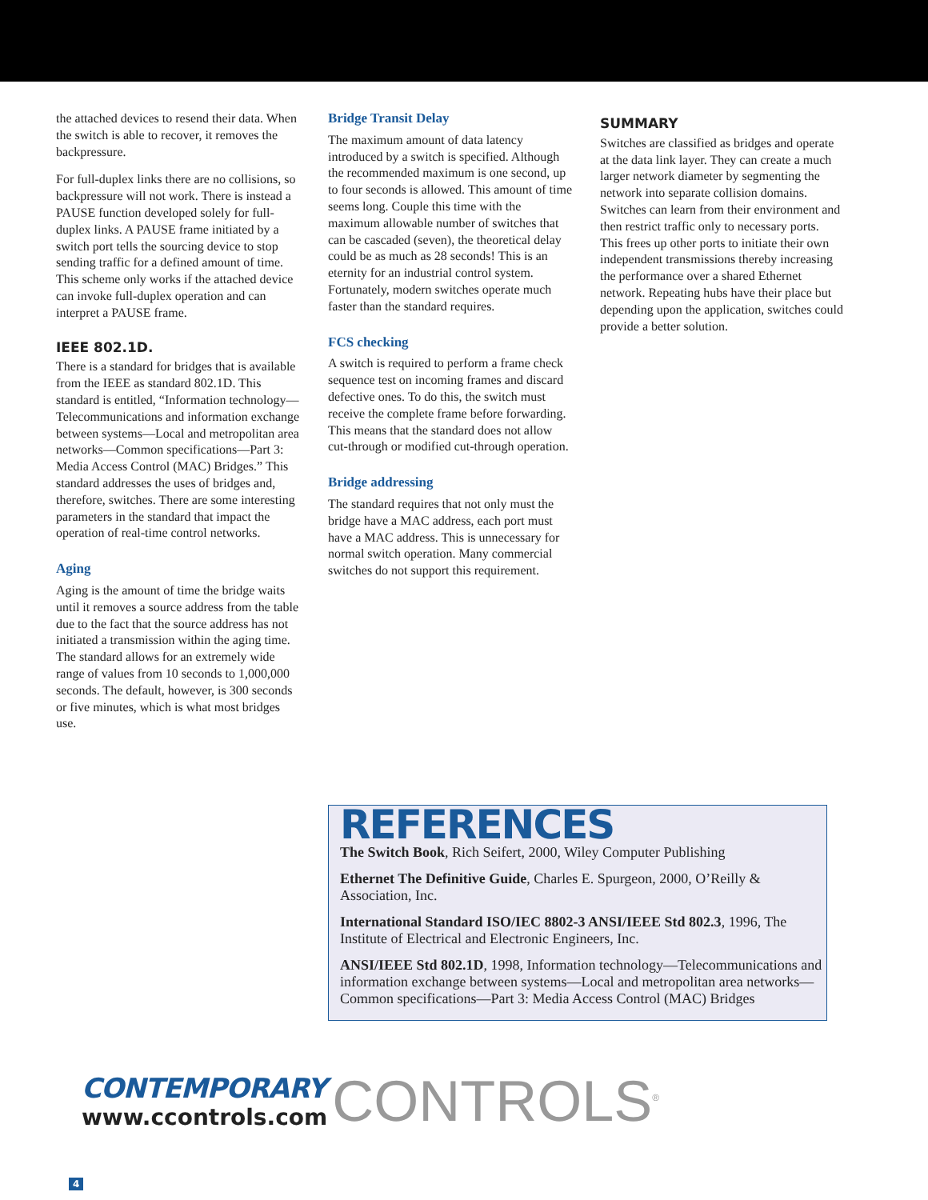the attached devices to resend their data. When the switch is able to recover, it removes the backpressure.
For full-duplex links there are no collisions, so backpressure will not work. There is instead a PAUSE function developed solely for full-duplex links. A PAUSE frame initiated by a switch port tells the sourcing device to stop sending traffic for a defined amount of time. This scheme only works if the attached device can invoke full-duplex operation and can interpret a PAUSE frame.
IEEE 802.1D.
There is a standard for bridges that is available from the IEEE as standard 802.1D. This standard is entitled, “Information technology—Telecommunications and information exchange between systems—Local and metropolitan area networks—Common specifications—Part 3: Media Access Control (MAC) Bridges.” This standard addresses the uses of bridges and, therefore, switches. There are some interesting parameters in the standard that impact the operation of real-time control networks.
Aging
Aging is the amount of time the bridge waits until it removes a source address from the table due to the fact that the source address has not initiated a transmission within the aging time. The standard allows for an extremely wide range of values from 10 seconds to 1,000,000 seconds. The default, however, is 300 seconds or five minutes, which is what most bridges use.
Bridge Transit Delay
The maximum amount of data latency introduced by a switch is specified. Although the recommended maximum is one second, up to four seconds is allowed. This amount of time seems long. Couple this time with the maximum allowable number of switches that can be cascaded (seven), the theoretical delay could be as much as 28 seconds! This is an eternity for an industrial control system. Fortunately, modern switches operate much faster than the standard requires.
FCS checking
A switch is required to perform a frame check sequence test on incoming frames and discard defective ones. To do this, the switch must receive the complete frame before forwarding. This means that the standard does not allow cut-through or modified cut-through operation.
Bridge addressing
The standard requires that not only must the bridge have a MAC address, each port must have a MAC address. This is unnecessary for normal switch operation. Many commercial switches do not support this requirement.
SUMMARY
Switches are classified as bridges and operate at the data link layer. They can create a much larger network diameter by segmenting the network into separate collision domains. Switches can learn from their environment and then restrict traffic only to necessary ports. This frees up other ports to initiate their own independent transmissions thereby increasing the performance over a shared Ethernet network. Repeating hubs have their place but depending upon the application, switches could provide a better solution.
REFERENCES
The Switch Book, Rich Seifert, 2000, Wiley Computer Publishing
Ethernet The Definitive Guide, Charles E. Spurgeon, 2000, O’Reilly & Association, Inc.
International Standard ISO/IEC 8802-3 ANSI/IEEE Std 802.3, 1996, The Institute of Electrical and Electronic Engineers, Inc.
ANSI/IEEE Std 802.1D, 1998, Information technology—Telecommunications and information exchange between systems—Local and metropolitan area networks—Common specifications—Part 3: Media Access Control (MAC) Bridges
CONTEMPORARY
www.ccontrols.com
CONTROLS<sup>®</sup>
4